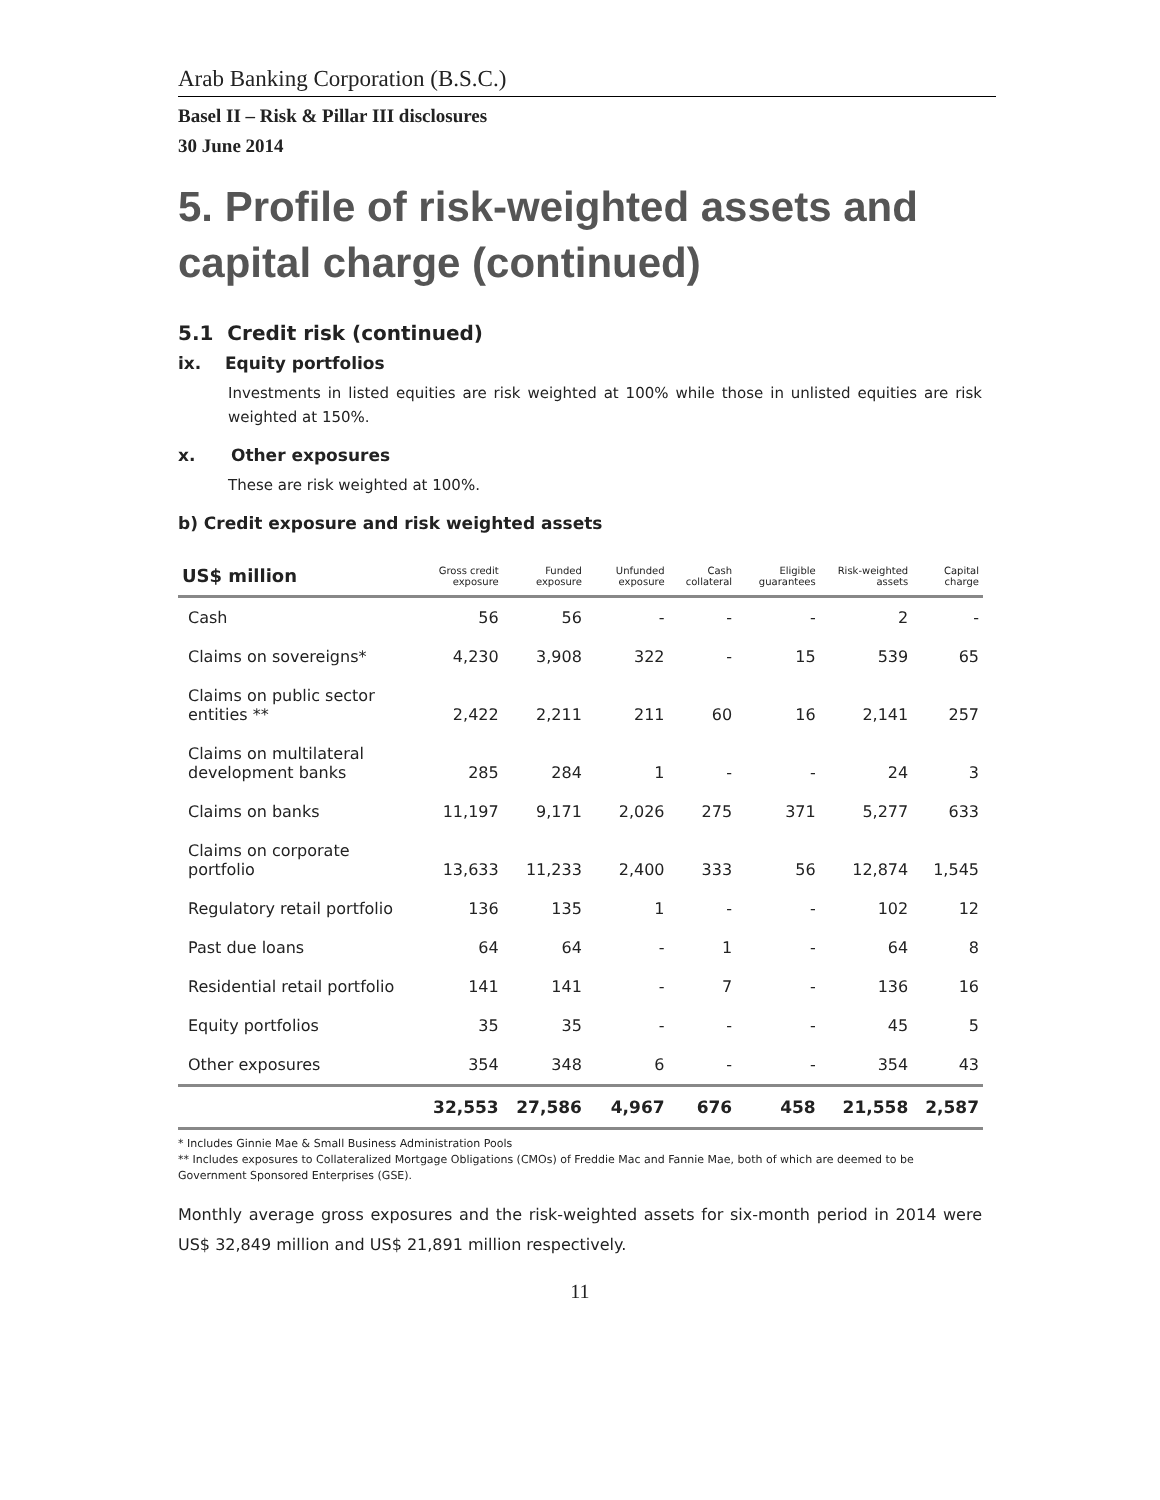Arab Banking Corporation (B.S.C.)
Basel II – Risk & Pillar III disclosures
30 June 2014
5. Profile of risk-weighted assets and capital charge (continued)
5.1 Credit risk (continued)
ix. Equity portfolios
Investments in listed equities are risk weighted at 100% while those in unlisted equities are risk weighted at 150%.
x. Other exposures
These are risk weighted at 100%.
b) Credit exposure and risk weighted assets
| US$ million | Gross credit exposure | Funded exposure | Unfunded exposure | Cash collateral | Eligible guarantees | Risk-weighted assets | Capital charge |
| --- | --- | --- | --- | --- | --- | --- | --- |
| Cash | 56 | 56 | - | - | - | 2 | - |
| Claims on sovereigns* | 4,230 | 3,908 | 322 | - | 15 | 539 | 65 |
| Claims on public sector entities ** | 2,422 | 2,211 | 211 | 60 | 16 | 2,141 | 257 |
| Claims on multilateral development banks | 285 | 284 | 1 | - | - | 24 | 3 |
| Claims on banks | 11,197 | 9,171 | 2,026 | 275 | 371 | 5,277 | 633 |
| Claims on corporate portfolio | 13,633 | 11,233 | 2,400 | 333 | 56 | 12,874 | 1,545 |
| Regulatory retail portfolio | 136 | 135 | 1 | - | - | 102 | 12 |
| Past due loans | 64 | 64 | - | 1 | - | 64 | 8 |
| Residential retail portfolio | 141 | 141 | - | 7 | - | 136 | 16 |
| Equity portfolios | 35 | 35 | - | - | - | 45 | 5 |
| Other exposures | 354 | 348 | 6 | - | - | 354 | 43 |
| | 32,553 | 27,586 | 4,967 | 676 | 458 | 21,558 | 2,587 |
* Includes Ginnie Mae & Small Business Administration Pools
** Includes exposures to Collateralized Mortgage Obligations (CMOs) of Freddie Mac and Fannie Mae, both of which are deemed to be Government Sponsored Enterprises (GSE).
Monthly average gross exposures and the risk-weighted assets for six-month period in 2014 were US$ 32,849 million and US$ 21,891 million respectively.
11